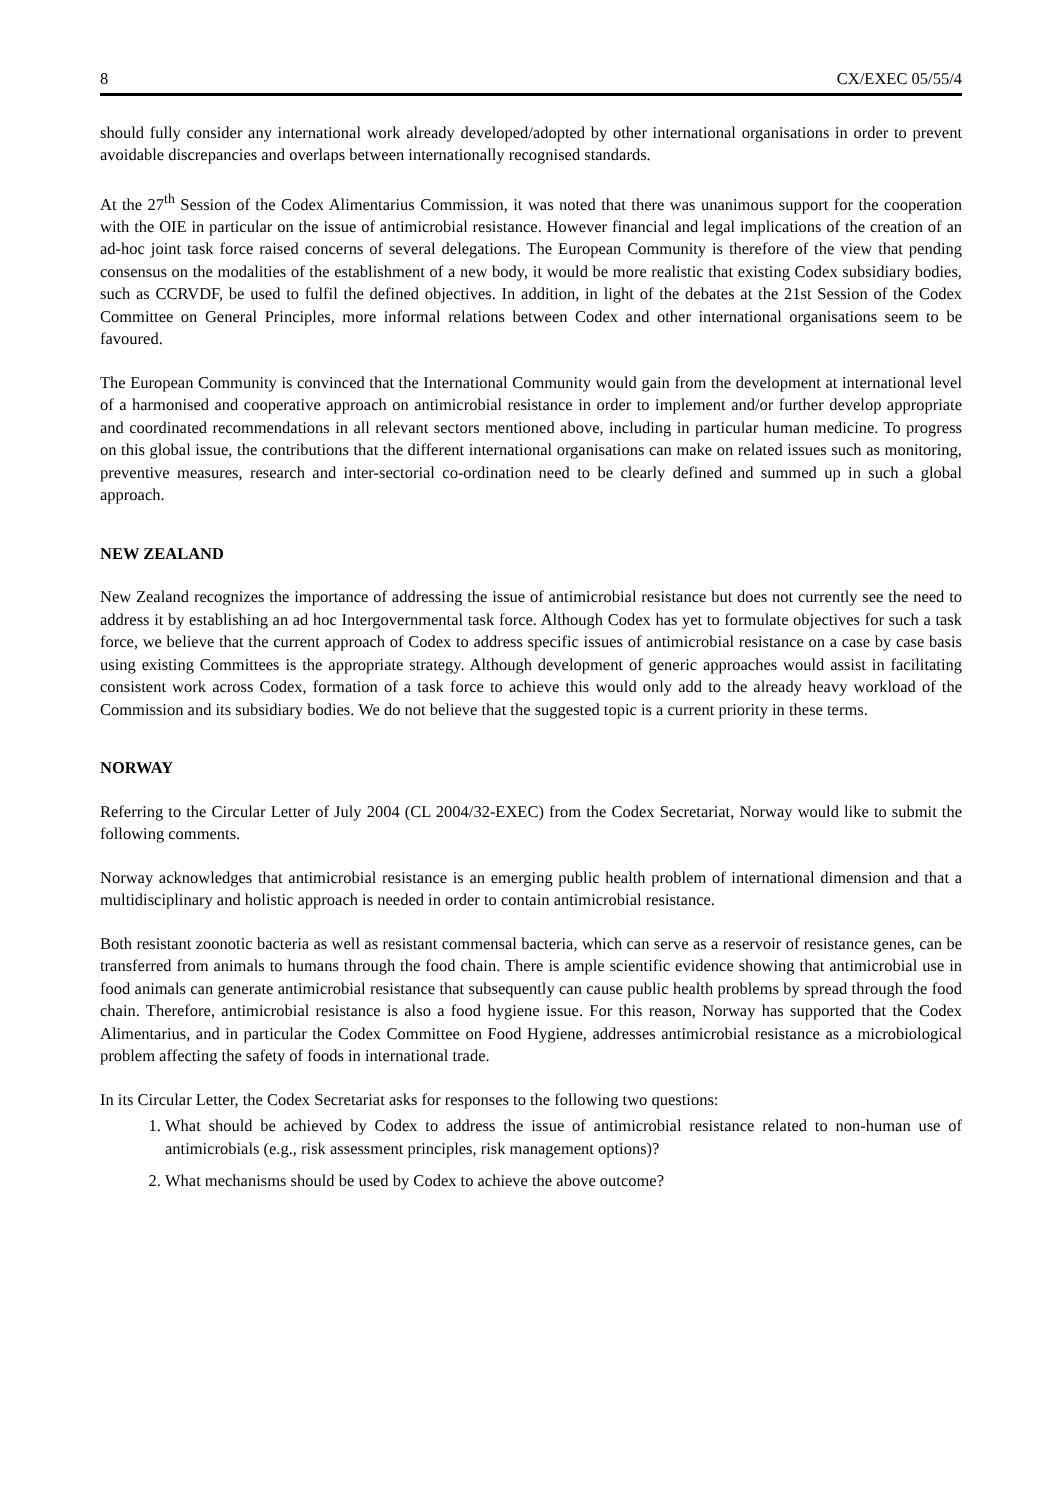8 CX/EXEC 05/55/4
should fully consider any international work already developed/adopted by other international organisations in order to prevent avoidable discrepancies and overlaps between internationally recognised standards.
At the 27<sup>th</sup> Session of the Codex Alimentarius Commission, it was noted that there was unanimous support for the cooperation with the OIE in particular on the issue of antimicrobial resistance. However financial and legal implications of the creation of an ad-hoc joint task force raised concerns of several delegations. The European Community is therefore of the view that pending consensus on the modalities of the establishment of a new body, it would be more realistic that existing Codex subsidiary bodies, such as CCRVDF, be used to fulfil the defined objectives. In addition, in light of the debates at the 21st Session of the Codex Committee on General Principles, more informal relations between Codex and other international organisations seem to be favoured.
The European Community is convinced that the International Community would gain from the development at international level of a harmonised and cooperative approach on antimicrobial resistance in order to implement and/or further develop appropriate and coordinated recommendations in all relevant sectors mentioned above, including in particular human medicine. To progress on this global issue, the contributions that the different international organisations can make on related issues such as monitoring, preventive measures, research and inter-sectorial co-ordination need to be clearly defined and summed up in such a global approach.
NEW ZEALAND
New Zealand recognizes the importance of addressing the issue of antimicrobial resistance but does not currently see the need to address it by establishing an ad hoc Intergovernmental task force. Although Codex has yet to formulate objectives for such a task force, we believe that the current approach of Codex to address specific issues of antimicrobial resistance on a case by case basis using existing Committees is the appropriate strategy. Although development of generic approaches would assist in facilitating consistent work across Codex, formation of a task force to achieve this would only add to the already heavy workload of the Commission and its subsidiary bodies. We do not believe that the suggested topic is a current priority in these terms.
NORWAY
Referring to the Circular Letter of July 2004 (CL 2004/32-EXEC) from the Codex Secretariat, Norway would like to submit the following comments.
Norway acknowledges that antimicrobial resistance is an emerging public health problem of international dimension and that a multidisciplinary and holistic approach is needed in order to contain antimicrobial resistance.
Both resistant zoonotic bacteria as well as resistant commensal bacteria, which can serve as a reservoir of resistance genes, can be transferred from animals to humans through the food chain. There is ample scientific evidence showing that antimicrobial use in food animals can generate antimicrobial resistance that subsequently can cause public health problems by spread through the food chain. Therefore, antimicrobial resistance is also a food hygiene issue. For this reason, Norway has supported that the Codex Alimentarius, and in particular the Codex Committee on Food Hygiene, addresses antimicrobial resistance as a microbiological problem affecting the safety of foods in international trade.
In its Circular Letter, the Codex Secretariat asks for responses to the following two questions:
1. What should be achieved by Codex to address the issue of antimicrobial resistance related to non-human use of antimicrobials (e.g., risk assessment principles, risk management options)?
2. What mechanisms should be used by Codex to achieve the above outcome?